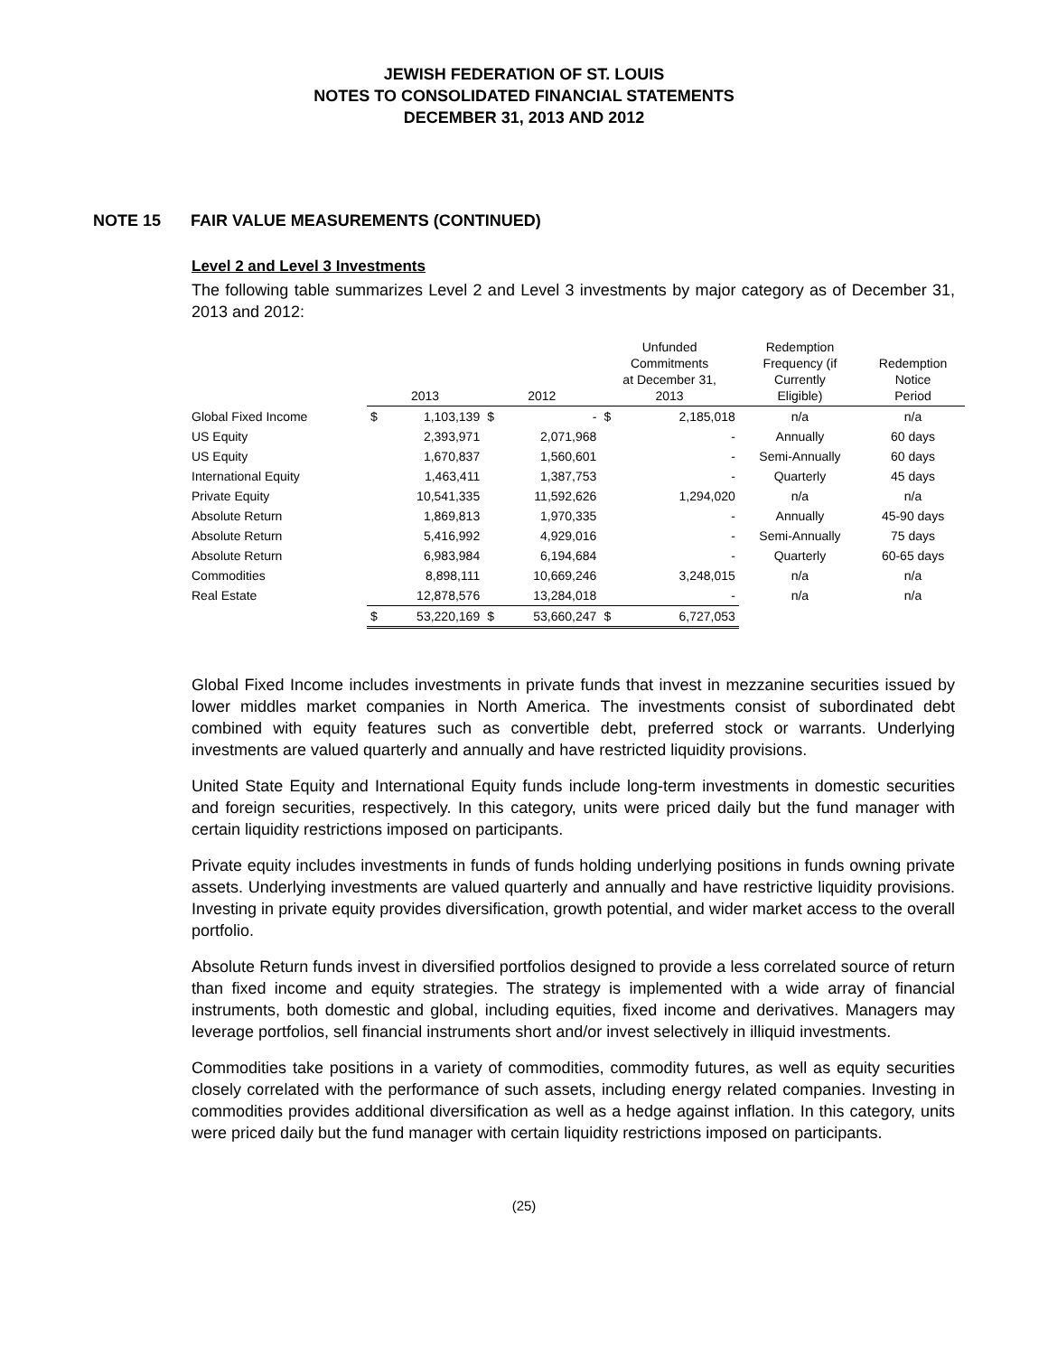JEWISH FEDERATION OF ST. LOUIS
NOTES TO CONSOLIDATED FINANCIAL STATEMENTS
DECEMBER 31, 2013 AND 2012
NOTE 15 FAIR VALUE MEASUREMENTS (CONTINUED)
Level 2 and Level 3 Investments
The following table summarizes Level 2 and Level 3 investments by major category as of December 31, 2013 and 2012:
| | 2013 | | 2012 | | Unfunded Commitments at December 31, 2013 | | Redemption Frequency (if Currently Eligible) | Redemption Notice Period |
| --- | --- | --- | --- | --- | --- | --- | --- | --- |
| Global Fixed Income | $ | 1,103,139 | $ | - | $ | 2,185,018 | n/a | n/a |
| US Equity | | 2,393,971 | | 2,071,968 | | - | Annually | 60 days |
| US Equity | | 1,670,837 | | 1,560,601 | | - | Semi-Annually | 60 days |
| International Equity | | 1,463,411 | | 1,387,753 | | - | Quarterly | 45 days |
| Private Equity | | 10,541,335 | | 11,592,626 | | 1,294,020 | n/a | n/a |
| Absolute Return | | 1,869,813 | | 1,970,335 | | - | Annually | 45-90 days |
| Absolute Return | | 5,416,992 | | 4,929,016 | | - | Semi-Annually | 75 days |
| Absolute Return | | 6,983,984 | | 6,194,684 | | - | Quarterly | 60-65 days |
| Commodities | | 8,898,111 | | 10,669,246 | | 3,248,015 | n/a | n/a |
| Real Estate | | 12,878,576 | | 13,284,018 | | - | n/a | n/a |
| | $ | 53,220,169 | $ | 53,660,247 | $ | 6,727,053 | | |
Global Fixed Income includes investments in private funds that invest in mezzanine securities issued by lower middles market companies in North America. The investments consist of subordinated debt combined with equity features such as convertible debt, preferred stock or warrants. Underlying investments are valued quarterly and annually and have restricted liquidity provisions.
United State Equity and International Equity funds include long-term investments in domestic securities and foreign securities, respectively. In this category, units were priced daily but the fund manager with certain liquidity restrictions imposed on participants.
Private equity includes investments in funds of funds holding underlying positions in funds owning private assets. Underlying investments are valued quarterly and annually and have restrictive liquidity provisions. Investing in private equity provides diversification, growth potential, and wider market access to the overall portfolio.
Absolute Return funds invest in diversified portfolios designed to provide a less correlated source of return than fixed income and equity strategies. The strategy is implemented with a wide array of financial instruments, both domestic and global, including equities, fixed income and derivatives. Managers may leverage portfolios, sell financial instruments short and/or invest selectively in illiquid investments.
Commodities take positions in a variety of commodities, commodity futures, as well as equity securities closely correlated with the performance of such assets, including energy related companies. Investing in commodities provides additional diversification as well as a hedge against inflation. In this category, units were priced daily but the fund manager with certain liquidity restrictions imposed on participants.
(25)